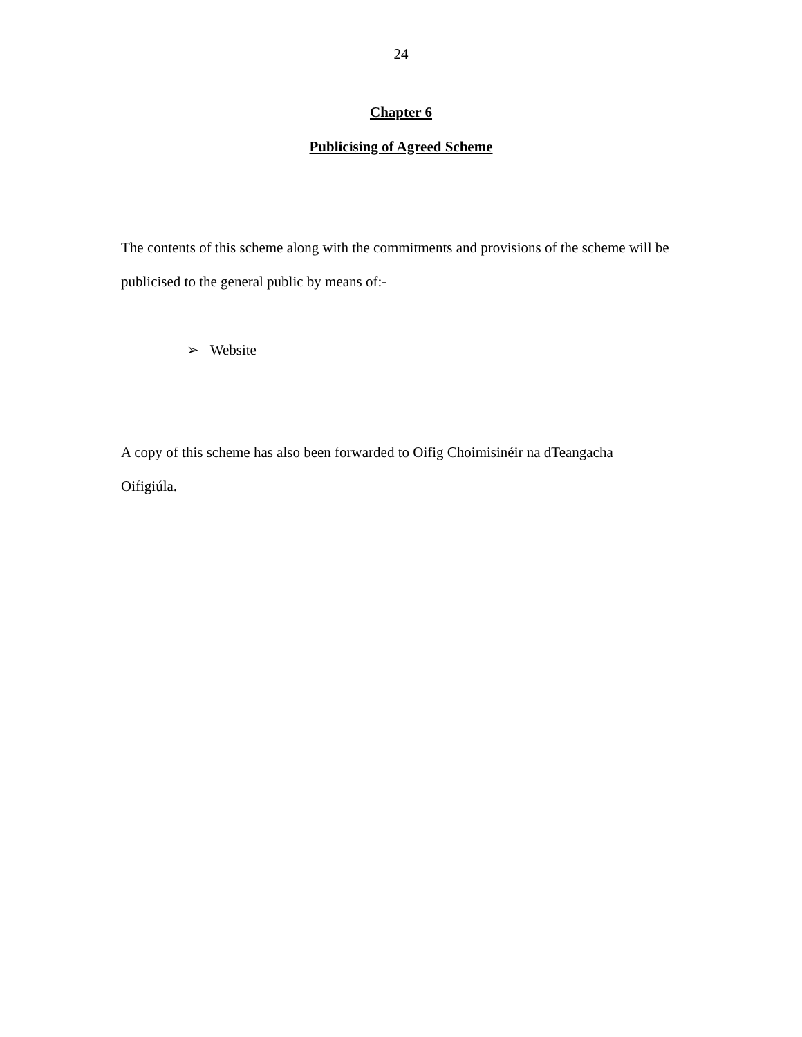24
Chapter 6
Publicising of Agreed Scheme
The contents of this scheme along with the commitments and provisions of the scheme will be publicised to the general public by means of:-
➢ Website
A copy of this scheme has also been forwarded to Oifig Choimisinéir na dTeangacha
Oifigiúla.